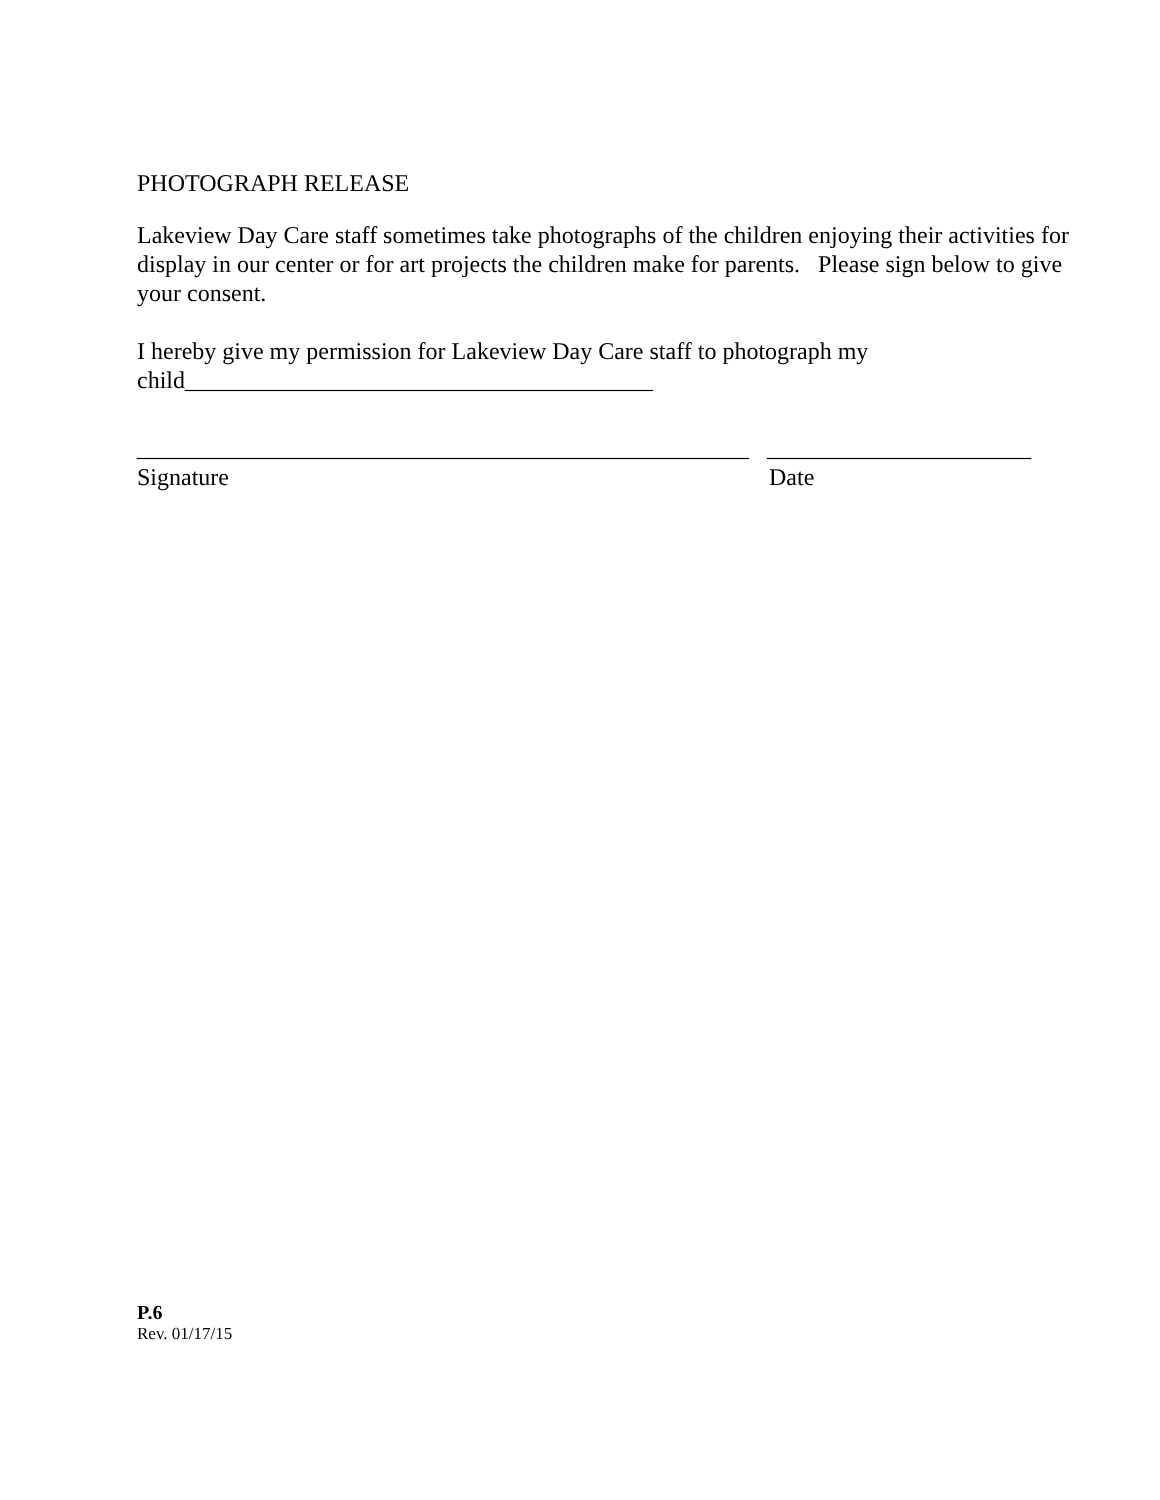PHOTOGRAPH RELEASE
Lakeview Day Care staff sometimes take photographs of the children enjoying their activities for display in our center or for art projects the children make for parents. Please sign below to give your consent.
I hereby give my permission for Lakeview Day Care staff to photograph my
child_______________________________________
___________________________________________________ ______________________
Signature Date
P.6
Rev. 01/17/15